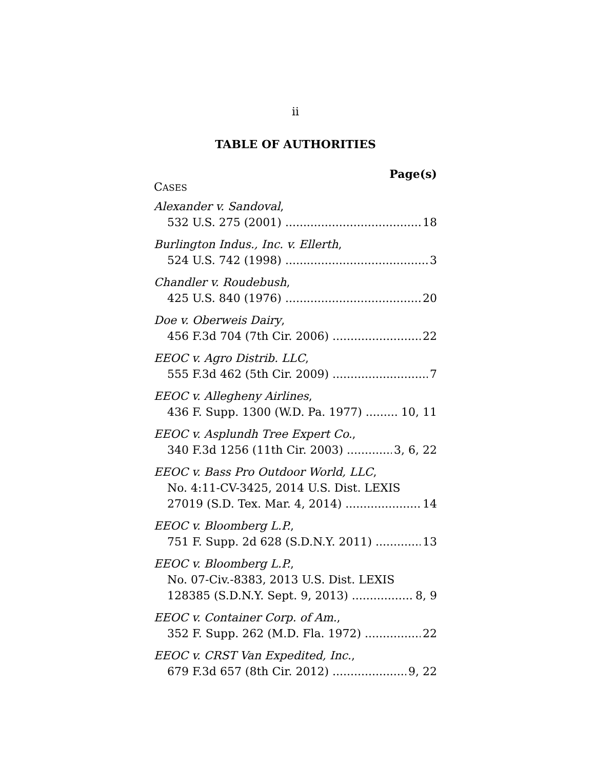ii
TABLE OF AUTHORITIES
Page(s)
CASES
Alexander v. Sandoval,
532 U.S. 275 (2001) 18
Burlington Indus., Inc. v. Ellerth,
524 U.S. 742 (1998) 3
Chandler v. Roudebush,
425 U.S. 840 (1976) 20
Doe v. Oberweis Dairy,
456 F.3d 704 (7th Cir. 2006) 22
EEOC v. Agro Distrib. LLC,
555 F.3d 462 (5th Cir. 2009) 7
EEOC v. Allegheny Airlines,
436 F. Supp. 1300 (W.D. Pa. 1977) 10, 11
EEOC v. Asplundh Tree Expert Co.,
340 F.3d 1256 (11th Cir. 2003) 3, 6, 22
EEOC v. Bass Pro Outdoor World, LLC,
No. 4:11-CV-3425, 2014 U.S. Dist. LEXIS
27019 (S.D. Tex. Mar. 4, 2014) 14
EEOC v. Bloomberg L.P.,
751 F. Supp. 2d 628 (S.D.N.Y. 2011) 13
EEOC v. Bloomberg L.P.,
No. 07-Civ.-8383, 2013 U.S. Dist. LEXIS
128385 (S.D.N.Y. Sept. 9, 2013) 8, 9
EEOC v. Container Corp. of Am.,
352 F. Supp. 262 (M.D. Fla. 1972) 22
EEOC v. CRST Van Expedited, Inc.,
679 F.3d 657 (8th Cir. 2012) 9, 22